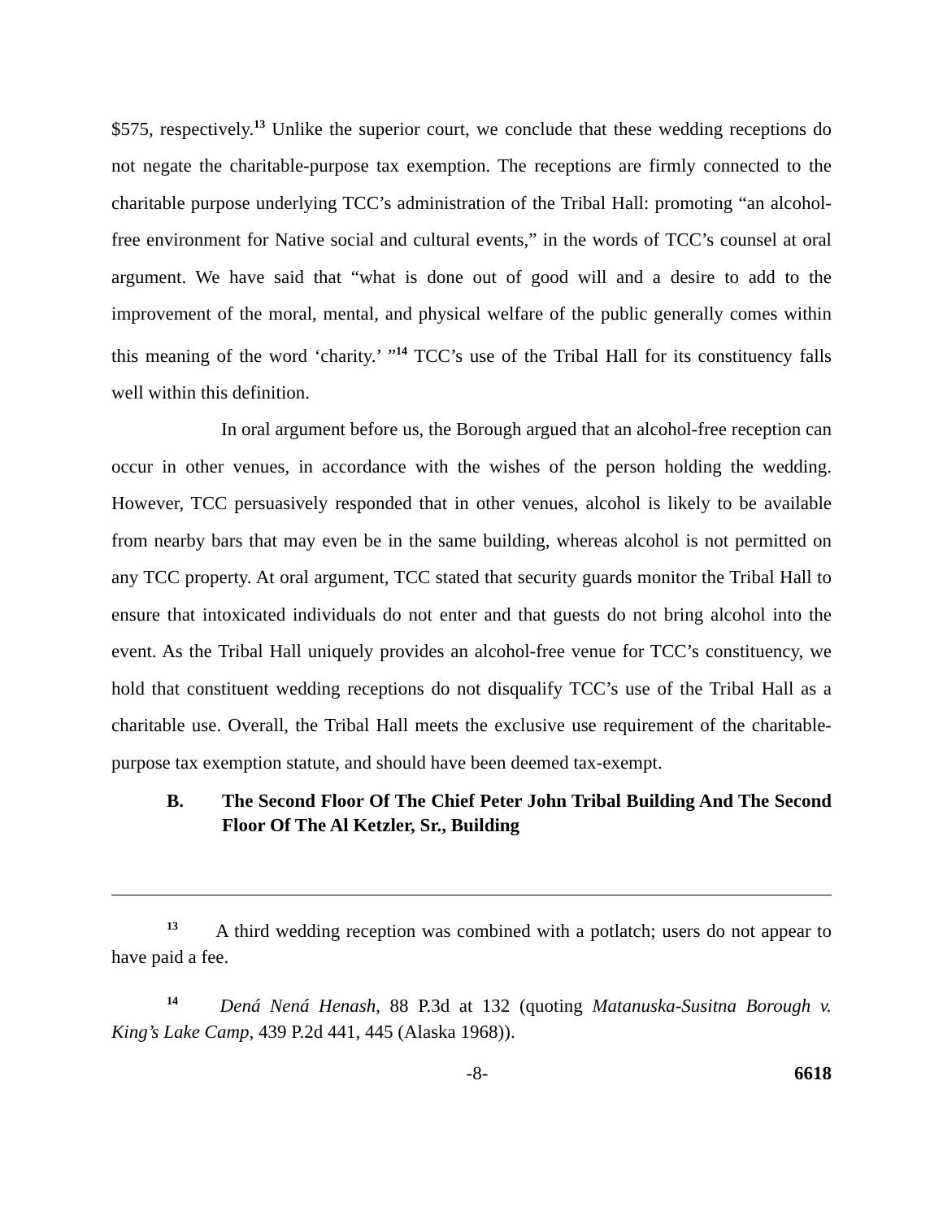$575, respectively.<sup>13</sup> Unlike the superior court, we conclude that these wedding receptions do not negate the charitable-purpose tax exemption. The receptions are firmly connected to the charitable purpose underlying TCC’s administration of the Tribal Hall: promoting “an alcohol-free environment for Native social and cultural events,” in the words of TCC’s counsel at oral argument. We have said that “what is done out of good will and a desire to add to the improvement of the moral, mental, and physical welfare of the public generally comes within this meaning of the word ‘charity.’ ”<sup>14</sup> TCC’s use of the Tribal Hall for its constituency falls well within this definition.
In oral argument before us, the Borough argued that an alcohol-free reception can occur in other venues, in accordance with the wishes of the person holding the wedding. However, TCC persuasively responded that in other venues, alcohol is likely to be available from nearby bars that may even be in the same building, whereas alcohol is not permitted on any TCC property. At oral argument, TCC stated that security guards monitor the Tribal Hall to ensure that intoxicated individuals do not enter and that guests do not bring alcohol into the event. As the Tribal Hall uniquely provides an alcohol-free venue for TCC’s constituency, we hold that constituent wedding receptions do not disqualify TCC’s use of the Tribal Hall as a charitable use. Overall, the Tribal Hall meets the exclusive use requirement of the charitable-purpose tax exemption statute, and should have been deemed tax-exempt.
B. The Second Floor Of The Chief Peter John Tribal Building And The Second Floor Of The Al Ketzler, Sr., Building
<sup>13</sup> A third wedding reception was combined with a potlatch; users do not appear to have paid a fee.
<sup>14</sup> Dená Nená Henash, 88 P.3d at 132 (quoting Matanuska-Susitna Borough v. King’s Lake Camp, 439 P.2d 441, 445 (Alaska 1968)).
-8- 6618